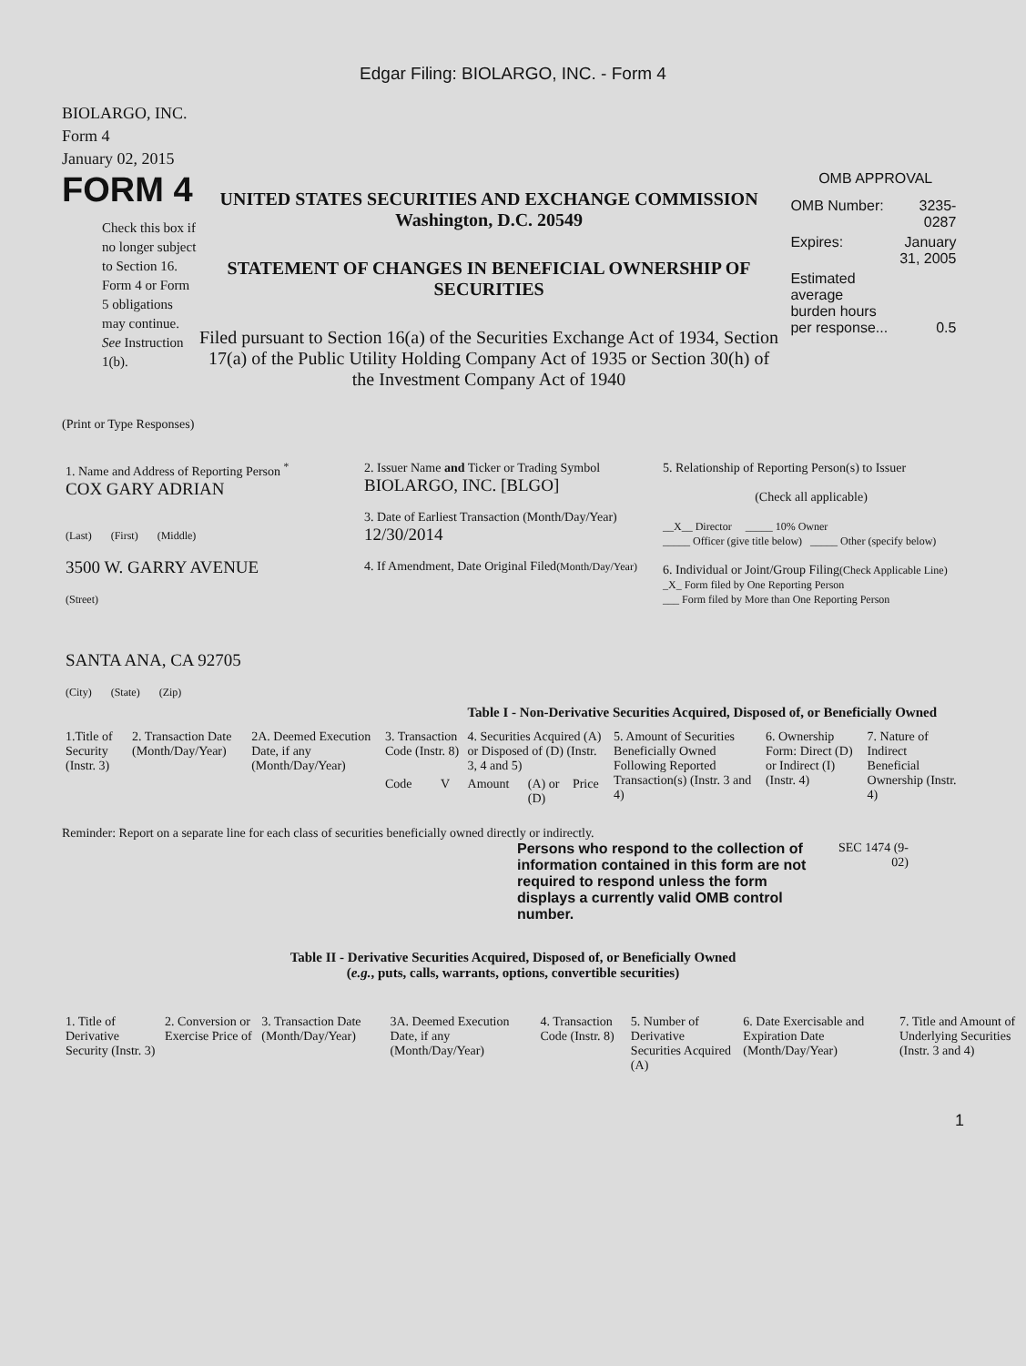Edgar Filing: BIOLARGO, INC. - Form 4
BIOLARGO, INC.
Form 4
January 02, 2015
FORM 4
Check this box if no longer subject to Section 16. Form 4 or Form 5 obligations may continue. See Instruction 1(b).
UNITED STATES SECURITIES AND EXCHANGE COMMISSION
Washington, D.C. 20549
STATEMENT OF CHANGES IN BENEFICIAL OWNERSHIP OF SECURITIES
Filed pursuant to Section 16(a) of the Securities Exchange Act of 1934, Section 17(a) of the Public Utility Holding Company Act of 1935 or Section 30(h) of the Investment Company Act of 1940
OMB APPROVAL
| OMB Number: | 3235-0287 |
| Expires: | January 31, 2005 |
| Estimated average burden hours per response... | 0.5 |
(Print or Type Responses)
| 1. Name and Address of Reporting Person <sup>*</sup> COX GARY ADRIAN (Last) (First) (Middle) 3500 W. GARRY AVENUE (Street) SANTA ANA, CA 92705 (City) (State) (Zip) | 2. Issuer Name and Ticker or Trading Symbol BIOLARGO, INC. [BLGO] 3. Date of Earliest Transaction (Month/Day/Year) 12/30/2014 4. If Amendment, Date Original Filed (Month/Day/Year) | 5. Relationship of Reporting Person(s) to Issuer (Check all applicable) __X__ Director _____ 10% Owner _____ Officer (give title below) _____ Other (specify below) 6. Individual or Joint/Group Filing (Check Applicable Line) _X_ Form filed by One Reporting Person ___ Form filed by More than One Reporting Person |
Table I - Non-Derivative Securities Acquired, Disposed of, or Beneficially Owned
| 1.Title of Security (Instr. 3) | 2. Transaction Date (Month/Day/Year) | 2A. Deemed Execution Date, if any (Month/Day/Year) | 3. Transaction Code (Instr. 8) | | 4. Securities Acquired (A) or Disposed of (D) (Instr. 3, 4 and 5) | | | 5. Amount of Securities Beneficially Owned Following Reported Transaction(s) (Instr. 3 and 4) | 6. Ownership Form: Direct (D) or Indirect (I) (Instr. 4) | 7. Nature of Indirect Beneficial Ownership (Instr. 4) |
| --- | --- | --- | --- | --- | --- | --- | --- | --- | --- | --- |
| | | | Code | V | Amount | (A) or (D) | Price | | | |
Reminder: Report on a separate line for each class of securities beneficially owned directly or indirectly.
Persons who respond to the collection of information contained in this form are not required to respond unless the form displays a currently valid OMB control number.
SEC 1474 (9-02)
Table II - Derivative Securities Acquired, Disposed of, or Beneficially Owned
(e.g., puts, calls, warrants, options, convertible securities)
| 1. Title of Derivative Security (Instr. 3) | 2. Conversion or Exercise Price of | 3. Transaction Date (Month/Day/Year) | 3A. Deemed Execution Date, if any (Month/Day/Year) | 4. Transaction Code (Instr. 8) | 5. Number of Derivative Securities Acquired (A) | 6. Date Exercisable and Expiration Date (Month/Day/Year) | 7. Title and Amount of Underlying Securities (Instr. 3 and 4) |
| --- | --- | --- | --- | --- | --- | --- | --- |
1